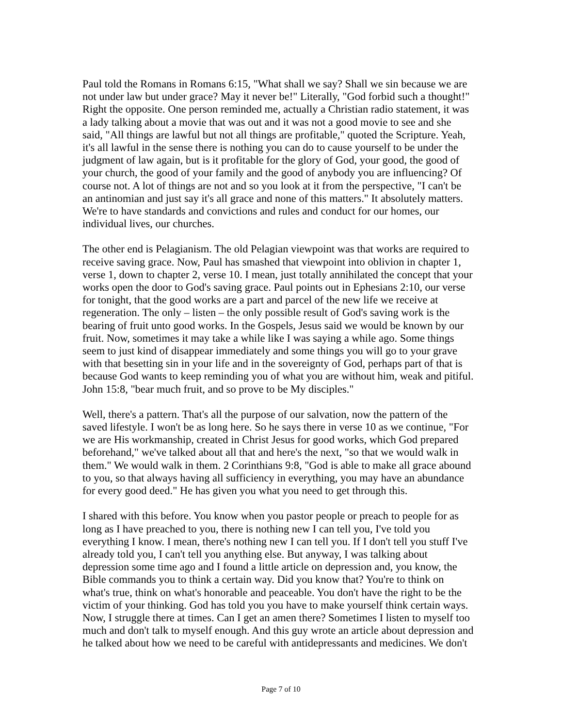Paul told the Romans in Romans 6:15, "What shall we say? Shall we sin because we are not under law but under grace? May it never be!" Literally, "God forbid such a thought!" Right the opposite. One person reminded me, actually a Christian radio statement, it was a lady talking about a movie that was out and it was not a good movie to see and she said, "All things are lawful but not all things are profitable," quoted the Scripture. Yeah, it's all lawful in the sense there is nothing you can do to cause yourself to be under the judgment of law again, but is it profitable for the glory of God, your good, the good of your church, the good of your family and the good of anybody you are influencing? Of course not. A lot of things are not and so you look at it from the perspective, "I can't be an antinomian and just say it's all grace and none of this matters." It absolutely matters. We're to have standards and convictions and rules and conduct for our homes, our individual lives, our churches.
The other end is Pelagianism. The old Pelagian viewpoint was that works are required to receive saving grace. Now, Paul has smashed that viewpoint into oblivion in chapter 1, verse 1, down to chapter 2, verse 10. I mean, just totally annihilated the concept that your works open the door to God's saving grace. Paul points out in Ephesians 2:10, our verse for tonight, that the good works are a part and parcel of the new life we receive at regeneration. The only – listen – the only possible result of God's saving work is the bearing of fruit unto good works. In the Gospels, Jesus said we would be known by our fruit. Now, sometimes it may take a while like I was saying a while ago. Some things seem to just kind of disappear immediately and some things you will go to your grave with that besetting sin in your life and in the sovereignty of God, perhaps part of that is because God wants to keep reminding you of what you are without him, weak and pitiful. John 15:8, "bear much fruit, and so prove to be My disciples."
Well, there's a pattern. That's all the purpose of our salvation, now the pattern of the saved lifestyle. I won't be as long here. So he says there in verse 10 as we continue, "For we are His workmanship, created in Christ Jesus for good works, which God prepared beforehand," we've talked about all that and here's the next, "so that we would walk in them." We would walk in them. 2 Corinthians 9:8, "God is able to make all grace abound to you, so that always having all sufficiency in everything, you may have an abundance for every good deed." He has given you what you need to get through this.
I shared with this before. You know when you pastor people or preach to people for as long as I have preached to you, there is nothing new I can tell you, I've told you everything I know. I mean, there's nothing new I can tell you. If I don't tell you stuff I've already told you, I can't tell you anything else. But anyway, I was talking about depression some time ago and I found a little article on depression and, you know, the Bible commands you to think a certain way. Did you know that? You're to think on what's true, think on what's honorable and peaceable. You don't have the right to be the victim of your thinking. God has told you you have to make yourself think certain ways. Now, I struggle there at times. Can I get an amen there? Sometimes I listen to myself too much and don't talk to myself enough. And this guy wrote an article about depression and he talked about how we need to be careful with antidepressants and medicines. We don't
Page 7 of 10